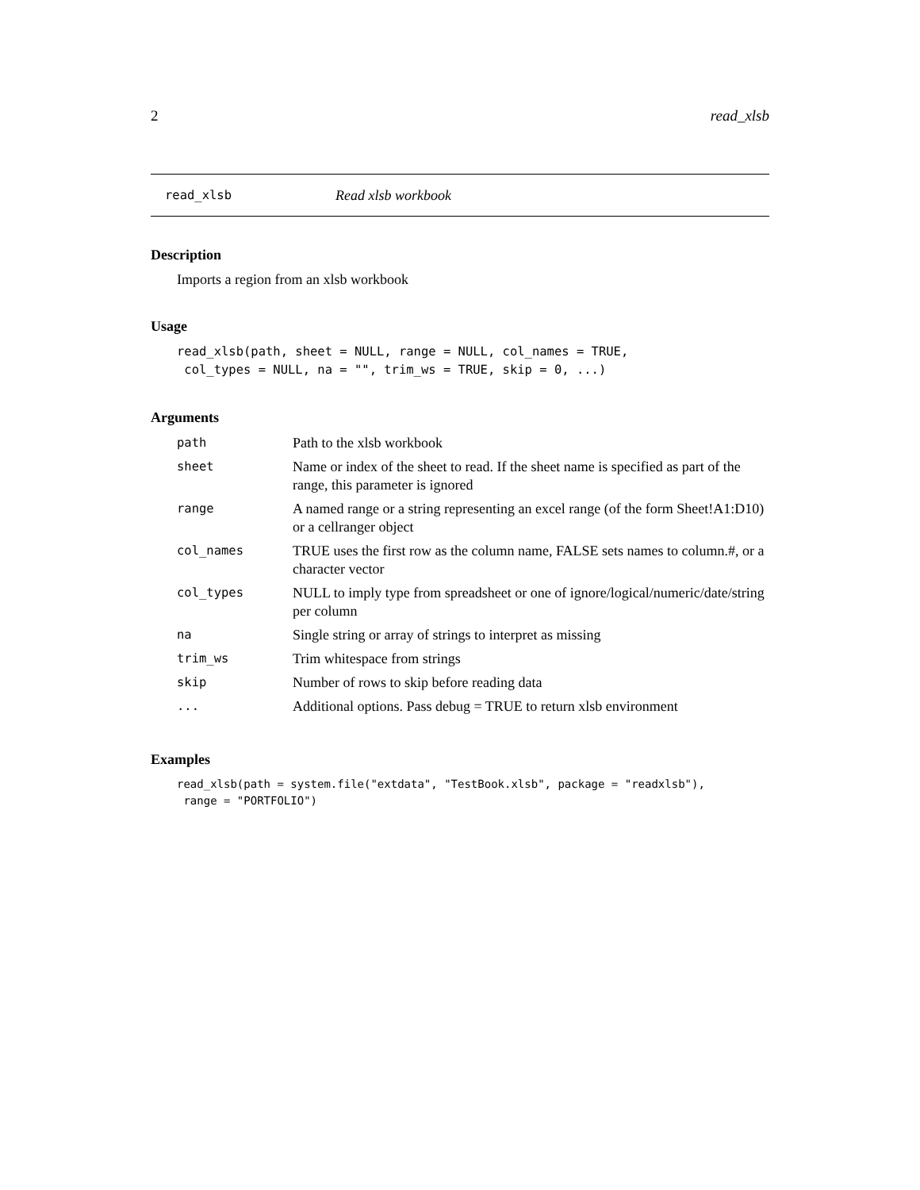2 read_xlsb
read_xlsb Read xlsb workbook
Description
Imports a region from an xlsb workbook
Usage
read_xlsb(path, sheet = NULL, range = NULL, col_names = TRUE,
 col_types = NULL, na = "", trim_ws = TRUE, skip = 0, ...)
Arguments
| path | Path to the xlsb workbook |
| sheet | Name or index of the sheet to read. If the sheet name is specified as part of the range, this parameter is ignored |
| range | A named range or a string representing an excel range (of the form Sheet!A1:D10) or a cellranger object |
| col_names | TRUE uses the first row as the column name, FALSE sets names to column.#, or a character vector |
| col_types | NULL to imply type from spreadsheet or one of ignore/logical/numeric/date/string per column |
| na | Single string or array of strings to interpret as missing |
| trim_ws | Trim whitespace from strings |
| skip | Number of rows to skip before reading data |
| ... | Additional options. Pass debug = TRUE to return xlsb environment |
Examples
read_xlsb(path = system.file("extdata", "TestBook.xlsb", package = "readxlsb"),
 range = "PORTFOLIO")